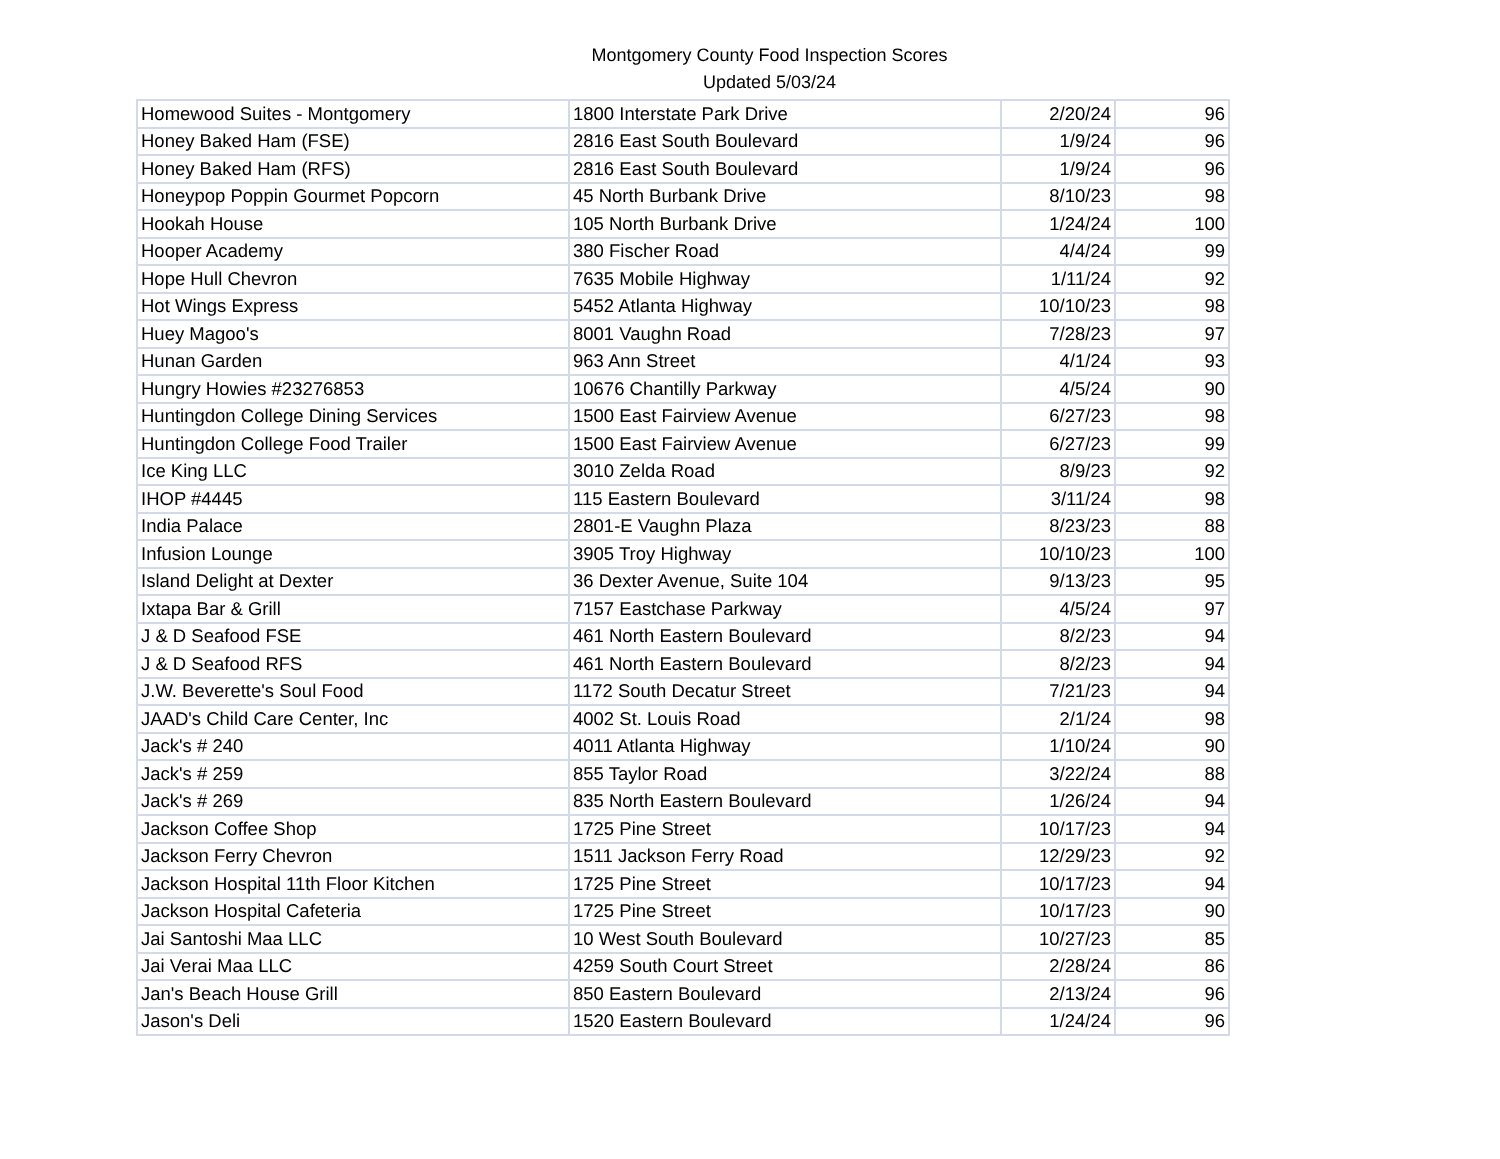Montgomery County Food Inspection Scores
Updated 5/03/24
| Homewood Suites - Montgomery | 1800 Interstate Park Drive | 2/20/24 | 96 |
| Honey Baked Ham (FSE) | 2816 East South Boulevard | 1/9/24 | 96 |
| Honey Baked Ham (RFS) | 2816 East South Boulevard | 1/9/24 | 96 |
| Honeypop Poppin Gourmet Popcorn | 45 North Burbank Drive | 8/10/23 | 98 |
| Hookah House | 105 North Burbank Drive | 1/24/24 | 100 |
| Hooper Academy | 380 Fischer Road | 4/4/24 | 99 |
| Hope Hull Chevron | 7635 Mobile Highway | 1/11/24 | 92 |
| Hot Wings Express | 5452 Atlanta Highway | 10/10/23 | 98 |
| Huey Magoo's | 8001 Vaughn Road | 7/28/23 | 97 |
| Hunan Garden | 963 Ann Street | 4/1/24 | 93 |
| Hungry Howies #23276853 | 10676 Chantilly Parkway | 4/5/24 | 90 |
| Huntingdon College Dining Services | 1500 East Fairview Avenue | 6/27/23 | 98 |
| Huntingdon College Food Trailer | 1500 East Fairview Avenue | 6/27/23 | 99 |
| Ice King LLC | 3010 Zelda Road | 8/9/23 | 92 |
| IHOP #4445 | 115 Eastern Boulevard | 3/11/24 | 98 |
| India Palace | 2801-E Vaughn Plaza | 8/23/23 | 88 |
| Infusion Lounge | 3905 Troy Highway | 10/10/23 | 100 |
| Island Delight at Dexter | 36 Dexter Avenue, Suite 104 | 9/13/23 | 95 |
| Ixtapa Bar & Grill | 7157 Eastchase Parkway | 4/5/24 | 97 |
| J & D Seafood FSE | 461 North Eastern Boulevard | 8/2/23 | 94 |
| J & D Seafood RFS | 461 North Eastern Boulevard | 8/2/23 | 94 |
| J.W. Beverette's Soul Food | 1172 South Decatur Street | 7/21/23 | 94 |
| JAAD's Child Care Center, Inc | 4002 St. Louis Road | 2/1/24 | 98 |
| Jack's # 240 | 4011 Atlanta Highway | 1/10/24 | 90 |
| Jack's # 259 | 855 Taylor Road | 3/22/24 | 88 |
| Jack's # 269 | 835 North Eastern Boulevard | 1/26/24 | 94 |
| Jackson Coffee Shop | 1725 Pine Street | 10/17/23 | 94 |
| Jackson Ferry Chevron | 1511 Jackson Ferry Road | 12/29/23 | 92 |
| Jackson Hospital 11th Floor Kitchen | 1725 Pine Street | 10/17/23 | 94 |
| Jackson Hospital Cafeteria | 1725 Pine Street | 10/17/23 | 90 |
| Jai Santoshi Maa LLC | 10 West South Boulevard | 10/27/23 | 85 |
| Jai Verai Maa LLC | 4259 South Court Street | 2/28/24 | 86 |
| Jan's Beach House Grill | 850 Eastern Boulevard | 2/13/24 | 96 |
| Jason's Deli | 1520 Eastern Boulevard | 1/24/24 | 96 |